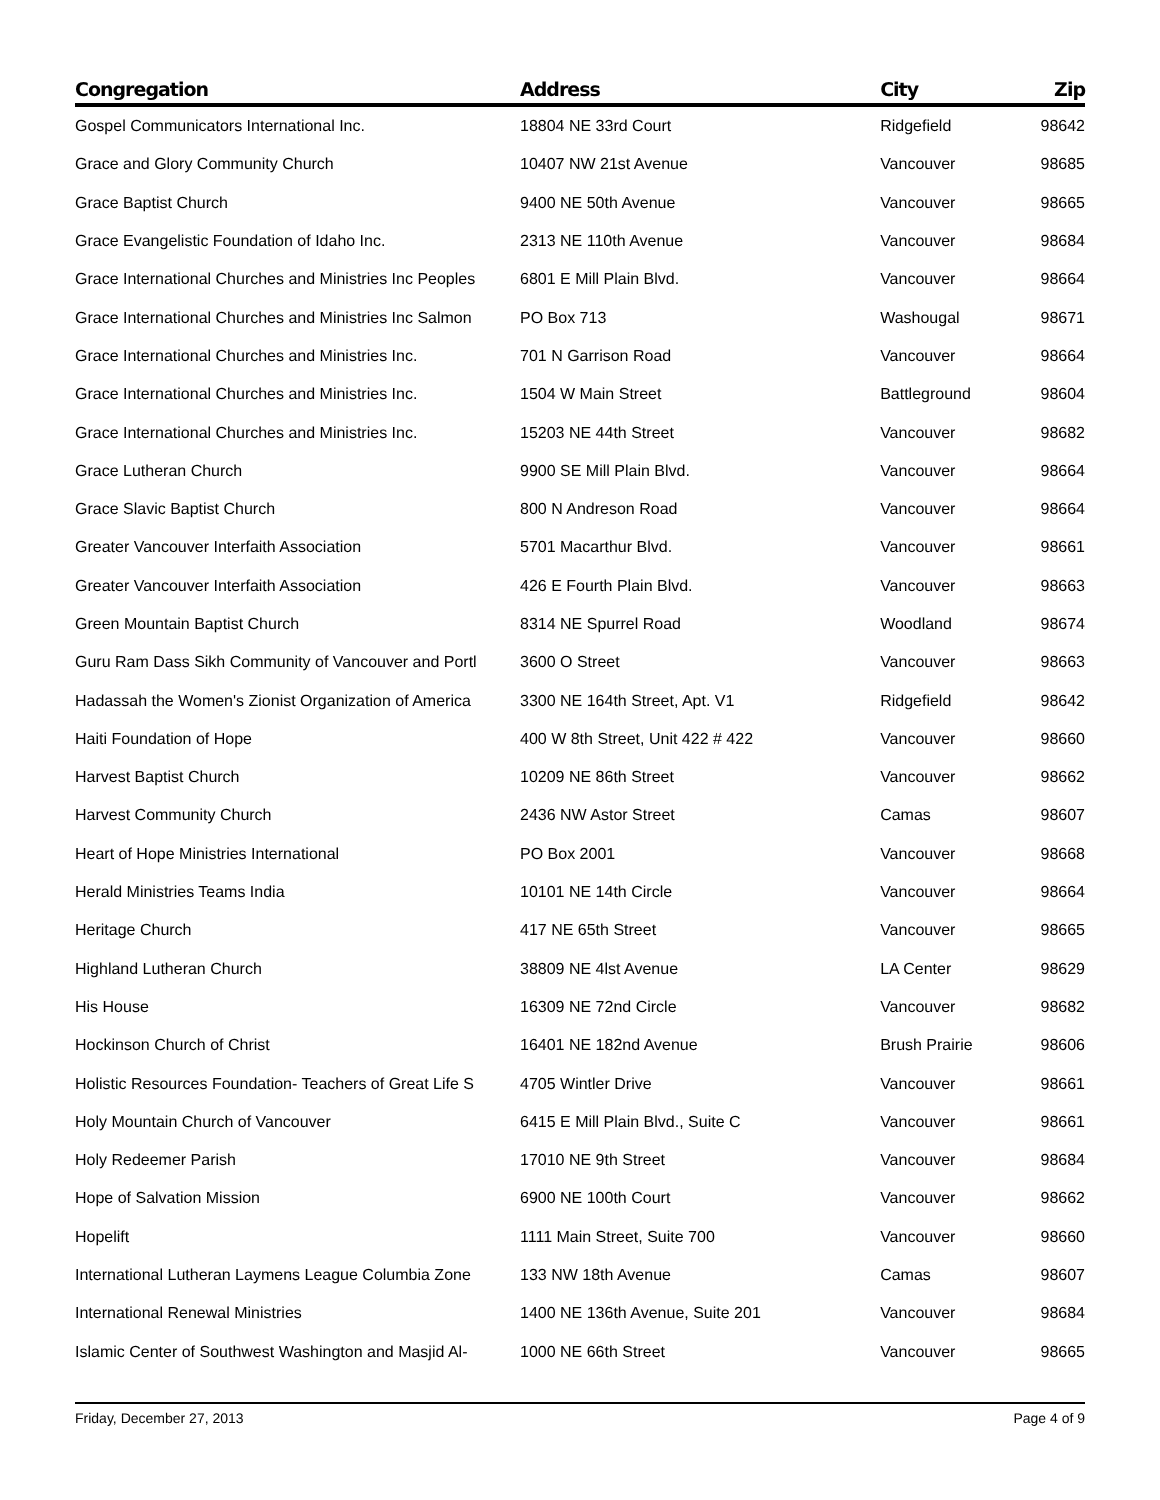| Congregation | Address | City | Zip |
| --- | --- | --- | --- |
| Gospel Communicators International Inc. | 18804 NE 33rd Court | Ridgefield | 98642 |
| Grace and Glory Community Church | 10407 NW 21st Avenue | Vancouver | 98685 |
| Grace Baptist Church | 9400 NE 50th Avenue | Vancouver | 98665 |
| Grace Evangelistic Foundation of Idaho Inc. | 2313 NE 110th Avenue | Vancouver | 98684 |
| Grace International Churches and Ministries Inc Peoples | 6801 E Mill Plain Blvd. | Vancouver | 98664 |
| Grace International Churches and Ministries Inc Salmon | PO Box 713 | Washougal | 98671 |
| Grace International Churches and Ministries Inc. | 701 N Garrison Road | Vancouver | 98664 |
| Grace International Churches and Ministries Inc. | 1504 W Main Street | Battleground | 98604 |
| Grace International Churches and Ministries Inc. | 15203 NE 44th Street | Vancouver | 98682 |
| Grace Lutheran Church | 9900 SE Mill Plain Blvd. | Vancouver | 98664 |
| Grace Slavic Baptist Church | 800 N Andreson Road | Vancouver | 98664 |
| Greater Vancouver Interfaith Association | 5701 Macarthur Blvd. | Vancouver | 98661 |
| Greater Vancouver Interfaith Association | 426 E Fourth Plain Blvd. | Vancouver | 98663 |
| Green Mountain Baptist Church | 8314 NE Spurrel Road | Woodland | 98674 |
| Guru Ram Dass Sikh Community of Vancouver and Portl | 3600 O Street | Vancouver | 98663 |
| Hadassah the Women's Zionist Organization of America | 3300 NE 164th Street, Apt. V1 | Ridgefield | 98642 |
| Haiti Foundation of Hope | 400 W 8th Street, Unit 422 # 422 | Vancouver | 98660 |
| Harvest Baptist Church | 10209 NE 86th Street | Vancouver | 98662 |
| Harvest Community Church | 2436 NW Astor Street | Camas | 98607 |
| Heart of Hope Ministries International | PO Box 2001 | Vancouver | 98668 |
| Herald Ministries Teams India | 10101 NE 14th Circle | Vancouver | 98664 |
| Heritage Church | 417 NE 65th Street | Vancouver | 98665 |
| Highland Lutheran Church | 38809 NE 4lst Avenue | LA Center | 98629 |
| His House | 16309 NE 72nd Circle | Vancouver | 98682 |
| Hockinson Church of Christ | 16401 NE 182nd Avenue | Brush Prairie | 98606 |
| Holistic Resources Foundation- Teachers of Great Life S | 4705 Wintler Drive | Vancouver | 98661 |
| Holy Mountain Church of Vancouver | 6415 E Mill Plain Blvd., Suite C | Vancouver | 98661 |
| Holy Redeemer Parish | 17010 NE 9th Street | Vancouver | 98684 |
| Hope of Salvation Mission | 6900 NE 100th Court | Vancouver | 98662 |
| Hopelift | 1111 Main Street, Suite 700 | Vancouver | 98660 |
| International Lutheran Laymens League Columbia Zone | 133 NW 18th Avenue | Camas | 98607 |
| International Renewal Ministries | 1400 NE 136th Avenue, Suite 201 | Vancouver | 98684 |
| Islamic Center of Southwest Washington and Masjid Al- | 1000 NE 66th Street | Vancouver | 98665 |
Friday, December 27, 2013 Page 4 of 9